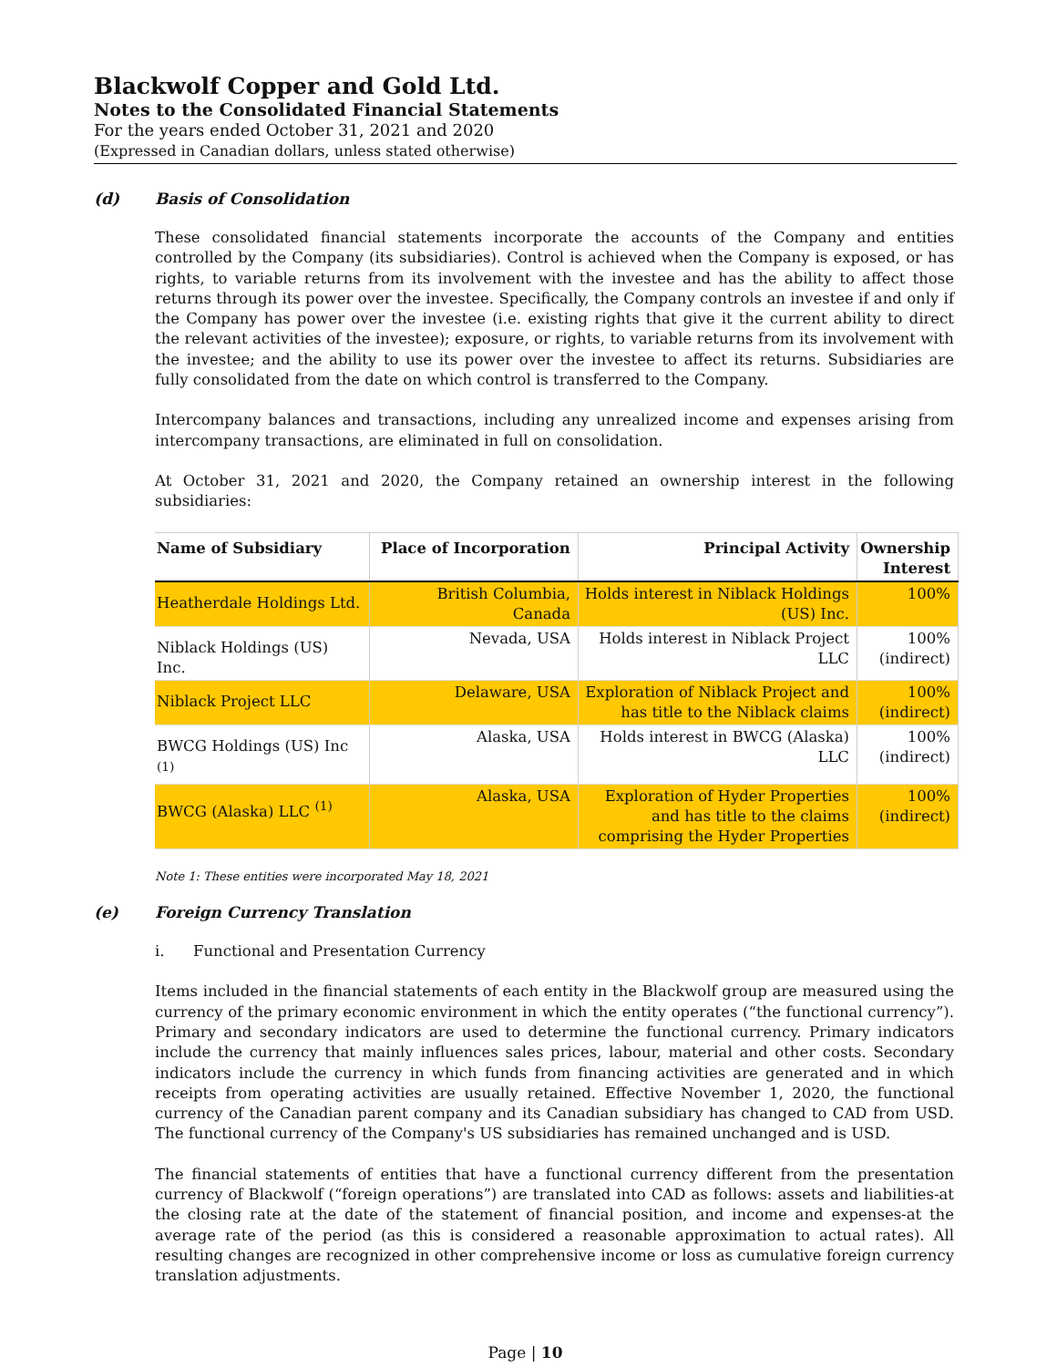Blackwolf Copper and Gold Ltd.
Notes to the Consolidated Financial Statements
For the years ended October 31, 2021 and 2020
(Expressed in Canadian dollars, unless stated otherwise)
(d) Basis of Consolidation
These consolidated financial statements incorporate the accounts of the Company and entities controlled by the Company (its subsidiaries). Control is achieved when the Company is exposed, or has rights, to variable returns from its involvement with the investee and has the ability to affect those returns through its power over the investee. Specifically, the Company controls an investee if and only if the Company has power over the investee (i.e. existing rights that give it the current ability to direct the relevant activities of the investee); exposure, or rights, to variable returns from its involvement with the investee; and the ability to use its power over the investee to affect its returns. Subsidiaries are fully consolidated from the date on which control is transferred to the Company.
Intercompany balances and transactions, including any unrealized income and expenses arising from intercompany transactions, are eliminated in full on consolidation.
At October 31, 2021 and 2020, the Company retained an ownership interest in the following subsidiaries:
| Name of Subsidiary | Place of Incorporation | Principal Activity | Ownership Interest |
| --- | --- | --- | --- |
| Heatherdale Holdings Ltd. | British Columbia, Canada | Holds interest in Niblack Holdings (US) Inc. | 100% |
| Niblack Holdings (US) Inc. | Nevada, USA | Holds interest in Niblack Project LLC | 100% (indirect) |
| Niblack Project LLC | Delaware, USA | Exploration of Niblack Project and has title to the Niblack claims | 100% (indirect) |
| BWCG Holdings (US) Inc <sup>(1)</sup> | Alaska, USA | Holds interest in BWCG (Alaska) LLC | 100% (indirect) |
| BWCG (Alaska) LLC <sup>(1)</sup> | Alaska, USA | Exploration of Hyder Properties and has title to the claims comprising the Hyder Properties | 100% (indirect) |
Note 1: These entities were incorporated May 18, 2021
(e) Foreign Currency Translation
i. Functional and Presentation Currency
Items included in the financial statements of each entity in the Blackwolf group are measured using the currency of the primary economic environment in which the entity operates (“the functional currency”). Primary and secondary indicators are used to determine the functional currency. Primary indicators include the currency that mainly influences sales prices, labour, material and other costs. Secondary indicators include the currency in which funds from financing activities are generated and in which receipts from operating activities are usually retained. Effective November 1, 2020, the functional currency of the Canadian parent company and its Canadian subsidiary has changed to CAD from USD. The functional currency of the Company's US subsidiaries has remained unchanged and is USD.
The financial statements of entities that have a functional currency different from the presentation currency of Blackwolf (“foreign operations”) are translated into CAD as follows: assets and liabilities-at the closing rate at the date of the statement of financial position, and income and expenses-at the average rate of the period (as this is considered a reasonable approximation to actual rates). All resulting changes are recognized in other comprehensive income or loss as cumulative foreign currency translation adjustments.
Page | 10